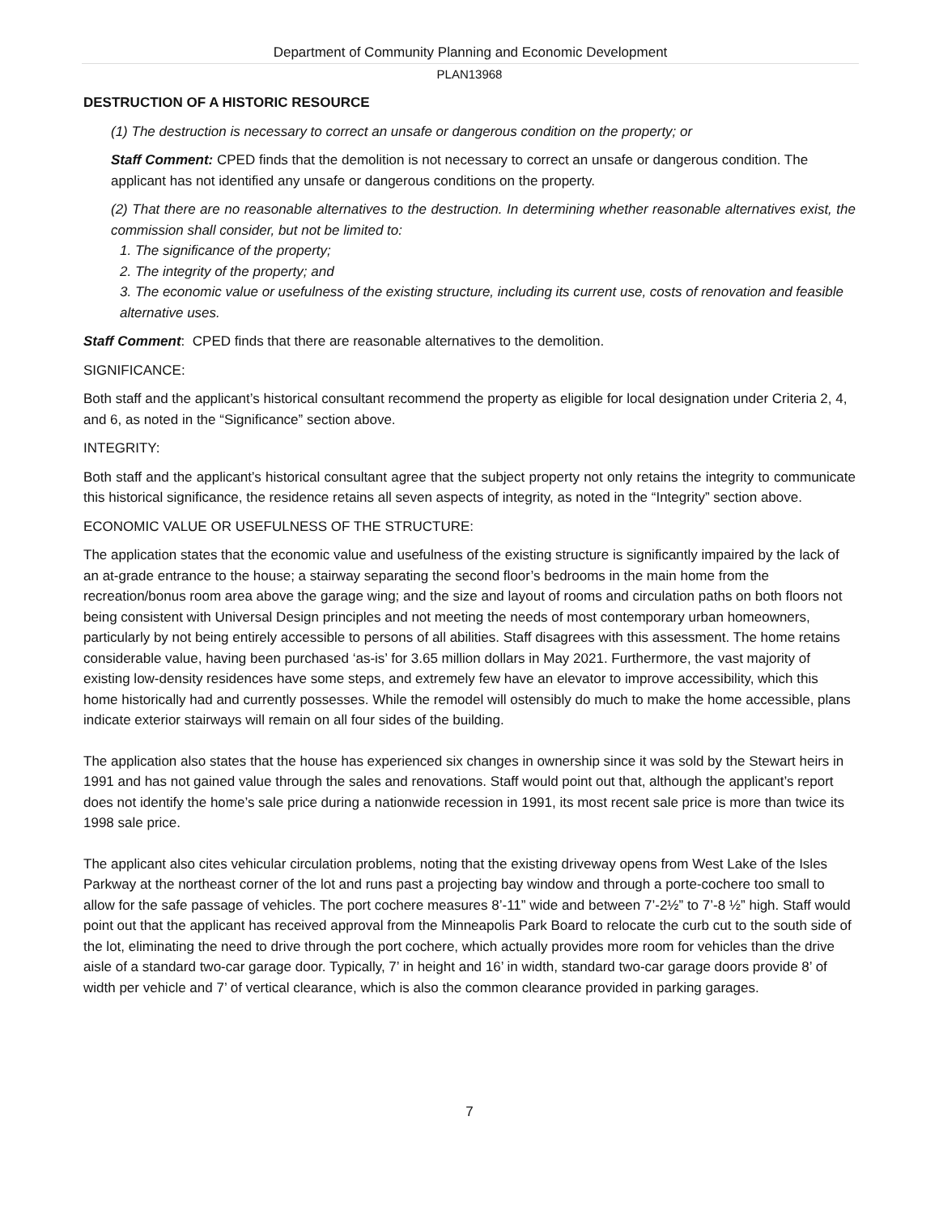Department of Community Planning and Economic Development
PLAN13968
DESTRUCTION OF A HISTORIC RESOURCE
(1) The destruction is necessary to correct an unsafe or dangerous condition on the property; or
Staff Comment: CPED finds that the demolition is not necessary to correct an unsafe or dangerous condition. The applicant has not identified any unsafe or dangerous conditions on the property.
(2) That there are no reasonable alternatives to the destruction. In determining whether reasonable alternatives exist, the commission shall consider, but not be limited to:
1. The significance of the property;
2. The integrity of the property; and
3. The economic value or usefulness of the existing structure, including its current use, costs of renovation and feasible alternative uses.
Staff Comment: CPED finds that there are reasonable alternatives to the demolition.
SIGNIFICANCE:
Both staff and the applicant’s historical consultant recommend the property as eligible for local designation under Criteria 2, 4, and 6, as noted in the “Significance” section above.
INTEGRITY:
Both staff and the applicant’s historical consultant agree that the subject property not only retains the integrity to communicate this historical significance, the residence retains all seven aspects of integrity, as noted in the “Integrity” section above.
ECONOMIC VALUE OR USEFULNESS OF THE STRUCTURE:
The application states that the economic value and usefulness of the existing structure is significantly impaired by the lack of an at-grade entrance to the house; a stairway separating the second floor’s bedrooms in the main home from the recreation/bonus room area above the garage wing; and the size and layout of rooms and circulation paths on both floors not being consistent with Universal Design principles and not meeting the needs of most contemporary urban homeowners, particularly by not being entirely accessible to persons of all abilities. Staff disagrees with this assessment. The home retains considerable value, having been purchased ‘as-is’ for 3.65 million dollars in May 2021. Furthermore, the vast majority of existing low-density residences have some steps, and extremely few have an elevator to improve accessibility, which this home historically had and currently possesses. While the remodel will ostensibly do much to make the home accessible, plans indicate exterior stairways will remain on all four sides of the building.
The application also states that the house has experienced six changes in ownership since it was sold by the Stewart heirs in 1991 and has not gained value through the sales and renovations. Staff would point out that, although the applicant’s report does not identify the home’s sale price during a nationwide recession in 1991, its most recent sale price is more than twice its 1998 sale price.
The applicant also cites vehicular circulation problems, noting that the existing driveway opens from West Lake of the Isles Parkway at the northeast corner of the lot and runs past a projecting bay window and through a porte-cochere too small to allow for the safe passage of vehicles. The port cochere measures 8’-11” wide and between 7’-2½” to 7’-8 ½” high. Staff would point out that the applicant has received approval from the Minneapolis Park Board to relocate the curb cut to the south side of the lot, eliminating the need to drive through the port cochere, which actually provides more room for vehicles than the drive aisle of a standard two-car garage door. Typically, 7’ in height and 16’ in width, standard two-car garage doors provide 8’ of width per vehicle and 7’ of vertical clearance, which is also the common clearance provided in parking garages.
7